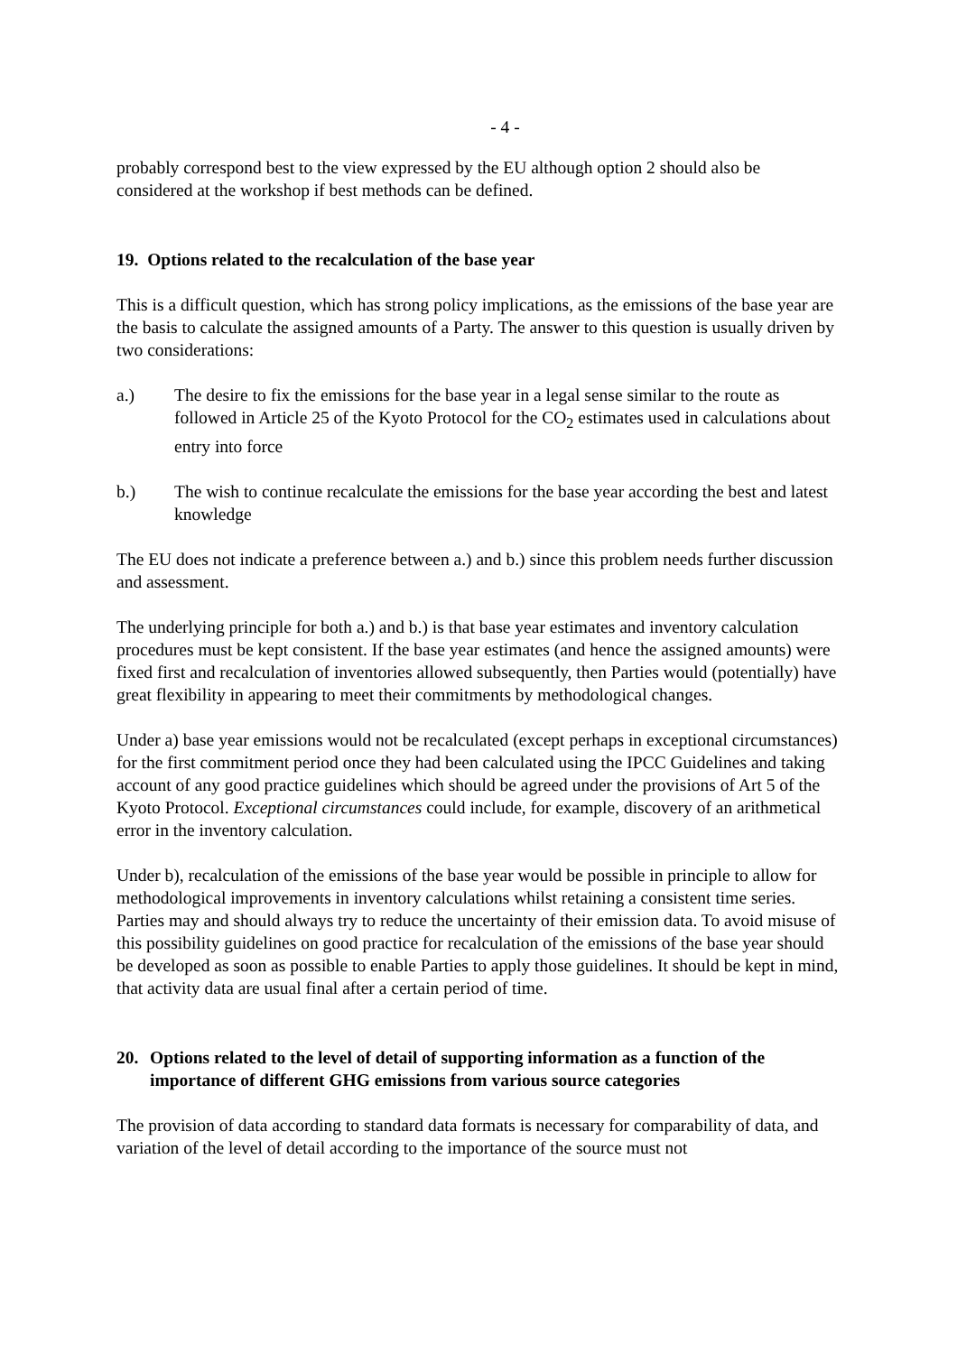- 4 -
probably correspond best to the view expressed by the EU although option 2 should also be considered at the workshop if best methods can be defined.
19. Options related to the recalculation of the base year
This is a difficult question, which has strong policy implications, as the emissions of the base year are the basis to calculate the assigned amounts of a Party. The answer to this question is usually driven by two considerations:
a.) The desire to fix the emissions for the base year in a legal sense similar to the route as followed in Article 25 of the Kyoto Protocol for the CO<sub>2</sub> estimates used in calculations about entry into force
b.) The wish to continue recalculate the emissions for the base year according the best and latest knowledge
The EU does not indicate a preference between a.) and b.) since this problem needs further discussion and assessment.
The underlying principle for both a.) and b.) is that base year estimates and inventory calculation procedures must be kept consistent. If the base year estimates (and hence the assigned amounts) were fixed first and recalculation of inventories allowed subsequently, then Parties would (potentially) have great flexibility in appearing to meet their commitments by methodological changes.
Under a) base year emissions would not be recalculated (except perhaps in exceptional circumstances) for the first commitment period once they had been calculated using the IPCC Guidelines and taking account of any good practice guidelines which should be agreed under the provisions of Art 5 of the Kyoto Protocol. Exceptional circumstances could include, for example, discovery of an arithmetical error in the inventory calculation.
Under b), recalculation of the emissions of the base year would be possible in principle to allow for methodological improvements in inventory calculations whilst retaining a consistent time series. Parties may and should always try to reduce the uncertainty of their emission data. To avoid misuse of this possibility guidelines on good practice for recalculation of the emissions of the base year should be developed as soon as possible to enable Parties to apply those guidelines. It should be kept in mind, that activity data are usual final after a certain period of time.
20. Options related to the level of detail of supporting information as a function of the importance of different GHG emissions from various source categories
The provision of data according to standard data formats is necessary for comparability of data, and variation of the level of detail according to the importance of the source must not